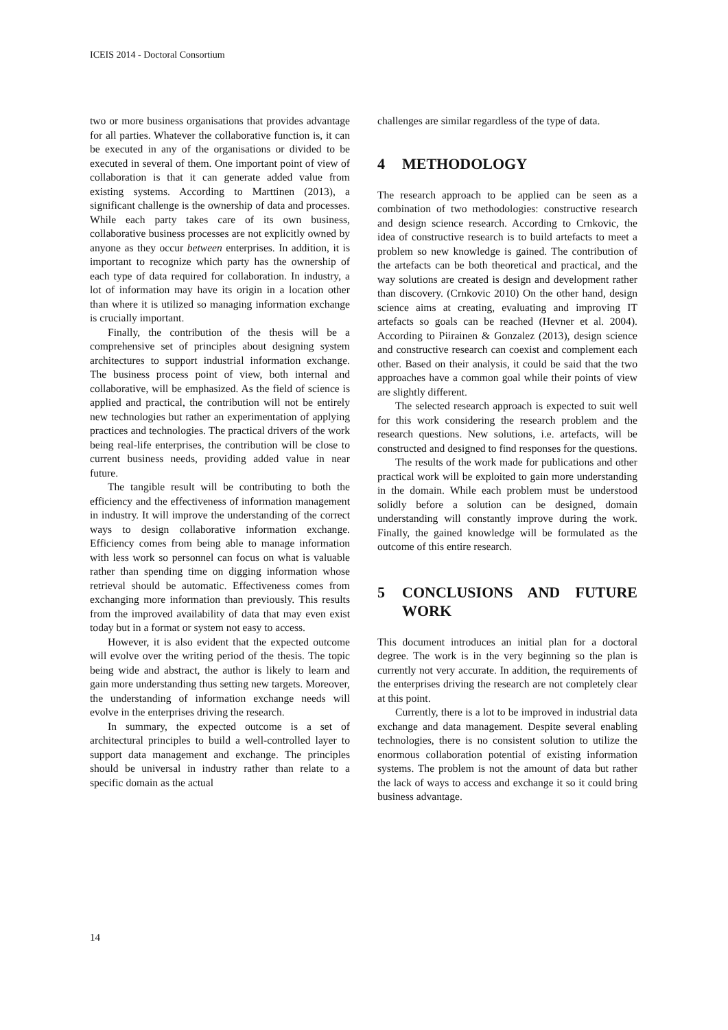ICEIS 2014 - Doctoral Consortium
two or more business organisations that provides advantage for all parties. Whatever the collaborative function is, it can be executed in any of the organisations or divided to be executed in several of them. One important point of view of collaboration is that it can generate added value from existing systems. According to Marttinen (2013), a significant challenge is the ownership of data and processes. While each party takes care of its own business, collaborative business processes are not explicitly owned by anyone as they occur between enterprises. In addition, it is important to recognize which party has the ownership of each type of data required for collaboration. In industry, a lot of information may have its origin in a location other than where it is utilized so managing information exchange is crucially important.
Finally, the contribution of the thesis will be a comprehensive set of principles about designing system architectures to support industrial information exchange. The business process point of view, both internal and collaborative, will be emphasized. As the field of science is applied and practical, the contribution will not be entirely new technologies but rather an experimentation of applying practices and technologies. The practical drivers of the work being real-life enterprises, the contribution will be close to current business needs, providing added value in near future.
The tangible result will be contributing to both the efficiency and the effectiveness of information management in industry. It will improve the understanding of the correct ways to design collaborative information exchange. Efficiency comes from being able to manage information with less work so personnel can focus on what is valuable rather than spending time on digging information whose retrieval should be automatic. Effectiveness comes from exchanging more information than previously. This results from the improved availability of data that may even exist today but in a format or system not easy to access.
However, it is also evident that the expected outcome will evolve over the writing period of the thesis. The topic being wide and abstract, the author is likely to learn and gain more understanding thus setting new targets. Moreover, the understanding of information exchange needs will evolve in the enterprises driving the research.
In summary, the expected outcome is a set of architectural principles to build a well-controlled layer to support data management and exchange. The principles should be universal in industry rather than relate to a specific domain as the actual
challenges are similar regardless of the type of data.
4 METHODOLOGY
The research approach to be applied can be seen as a combination of two methodologies: constructive research and design science research. According to Crnkovic, the idea of constructive research is to build artefacts to meet a problem so new knowledge is gained. The contribution of the artefacts can be both theoretical and practical, and the way solutions are created is design and development rather than discovery. (Crnkovic 2010) On the other hand, design science aims at creating, evaluating and improving IT artefacts so goals can be reached (Hevner et al. 2004). According to Piirainen & Gonzalez (2013), design science and constructive research can coexist and complement each other. Based on their analysis, it could be said that the two approaches have a common goal while their points of view are slightly different.
The selected research approach is expected to suit well for this work considering the research problem and the research questions. New solutions, i.e. artefacts, will be constructed and designed to find responses for the questions.
The results of the work made for publications and other practical work will be exploited to gain more understanding in the domain. While each problem must be understood solidly before a solution can be designed, domain understanding will constantly improve during the work. Finally, the gained knowledge will be formulated as the outcome of this entire research.
5 CONCLUSIONS AND FUTURE WORK
This document introduces an initial plan for a doctoral degree. The work is in the very beginning so the plan is currently not very accurate. In addition, the requirements of the enterprises driving the research are not completely clear at this point.
Currently, there is a lot to be improved in industrial data exchange and data management. Despite several enabling technologies, there is no consistent solution to utilize the enormous collaboration potential of existing information systems. The problem is not the amount of data but rather the lack of ways to access and exchange it so it could bring business advantage.
14